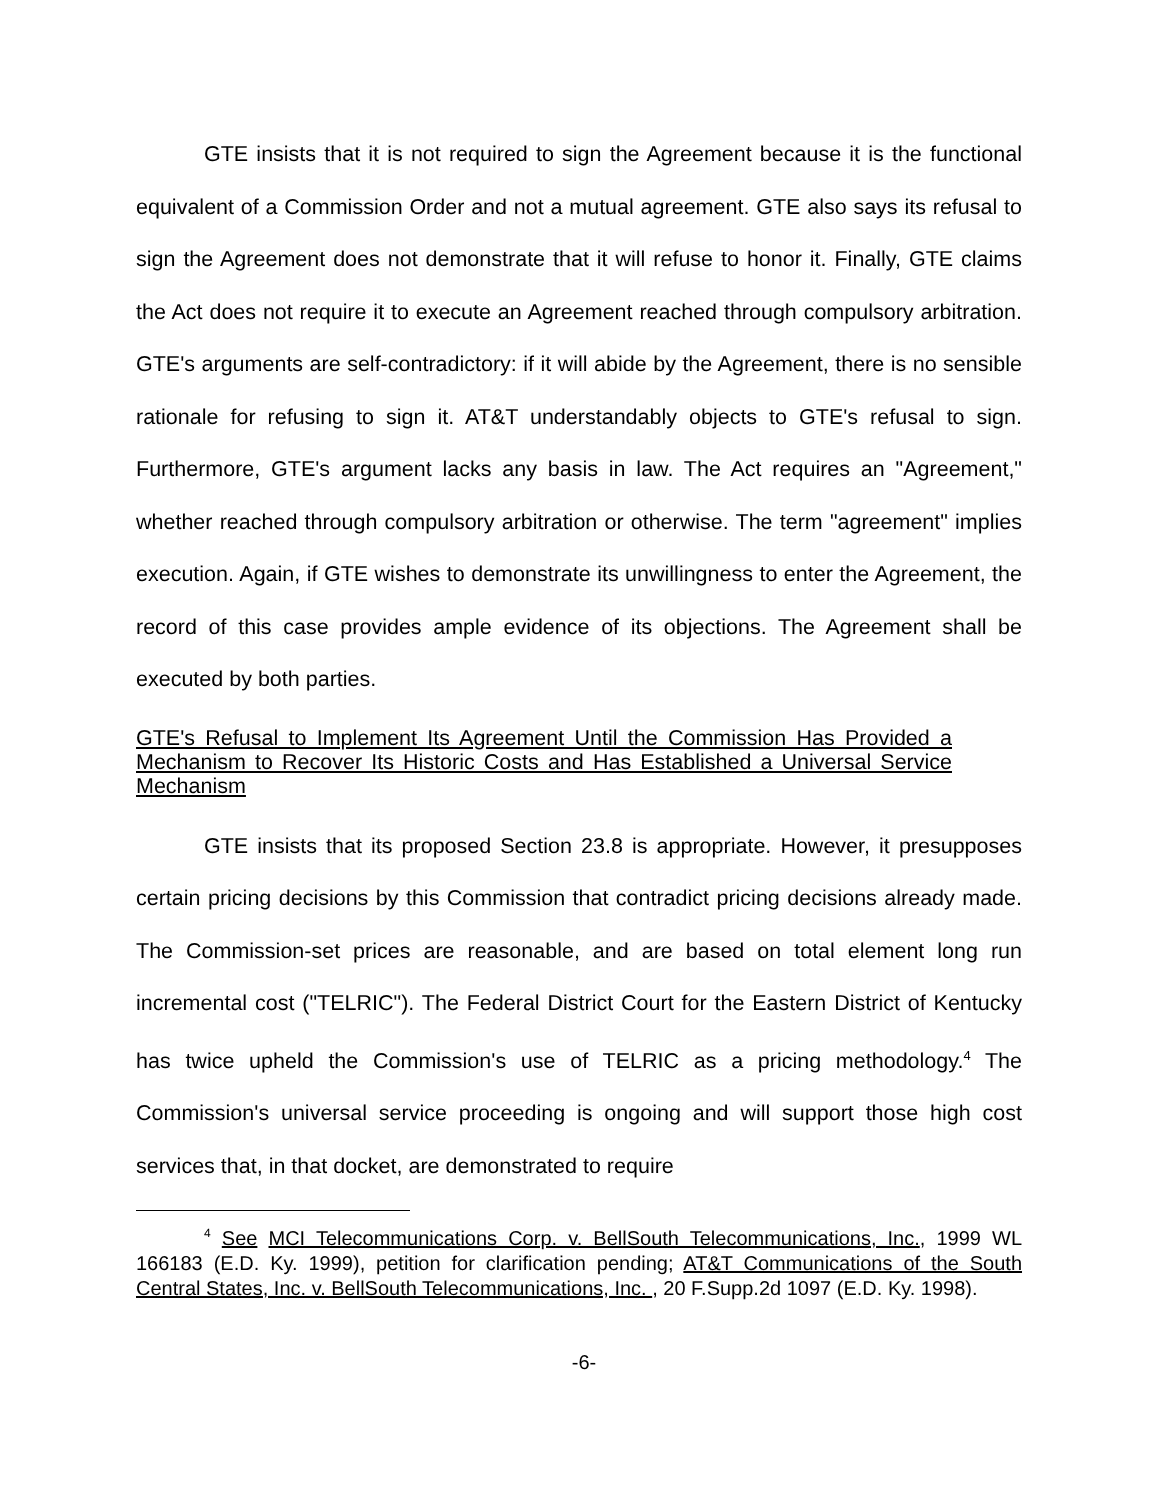GTE insists that it is not required to sign the Agreement because it is the functional equivalent of a Commission Order and not a mutual agreement. GTE also says its refusal to sign the Agreement does not demonstrate that it will refuse to honor it. Finally, GTE claims the Act does not require it to execute an Agreement reached through compulsory arbitration. GTE's arguments are self-contradictory: if it will abide by the Agreement, there is no sensible rationale for refusing to sign it. AT&T understandably objects to GTE's refusal to sign. Furthermore, GTE's argument lacks any basis in law. The Act requires an "Agreement," whether reached through compulsory arbitration or otherwise. The term "agreement" implies execution. Again, if GTE wishes to demonstrate its unwillingness to enter the Agreement, the record of this case provides ample evidence of its objections. The Agreement shall be executed by both parties.
GTE's Refusal to Implement Its Agreement Until the Commission Has Provided a Mechanism to Recover Its Historic Costs and Has Established a Universal Service Mechanism
GTE insists that its proposed Section 23.8 is appropriate. However, it presupposes certain pricing decisions by this Commission that contradict pricing decisions already made. The Commission-set prices are reasonable, and are based on total element long run incremental cost ("TELRIC"). The Federal District Court for the Eastern District of Kentucky has twice upheld the Commission's use of TELRIC as a pricing methodology.<sup>4</sup> The Commission's universal service proceeding is ongoing and will support those high cost services that, in that docket, are demonstrated to require
<sup>4</sup> See MCI Telecommunications Corp. v. BellSouth Telecommunications, Inc., 1999 WL 166183 (E.D. Ky. 1999), petition for clarification pending; AT&T Communications of the South Central States, Inc. v. BellSouth Telecommunications, Inc. , 20 F.Supp.2d 1097 (E.D. Ky. 1998).
-6-